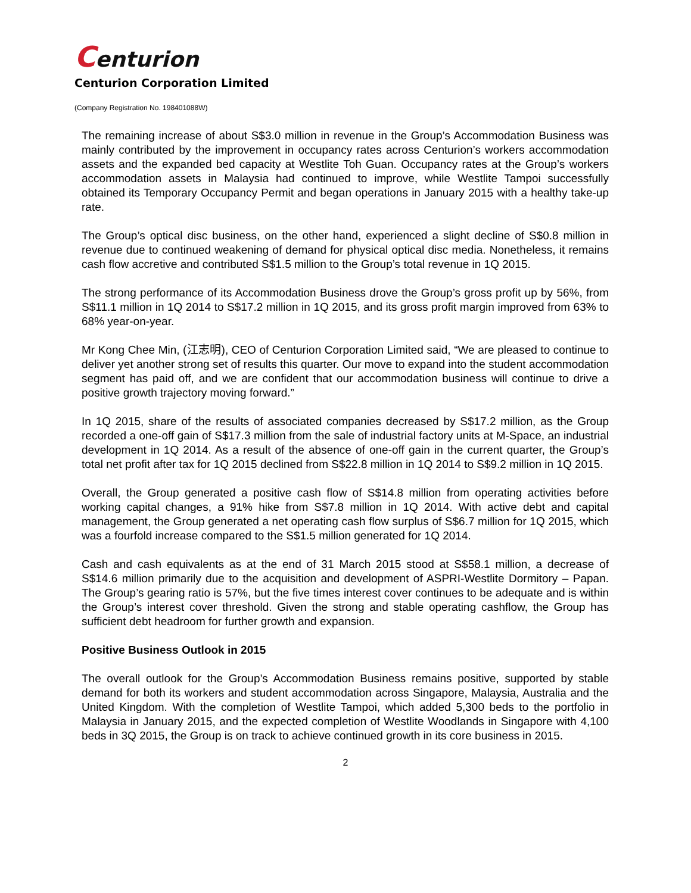Centurion
Centurion Corporation Limited
(Company Registration No. 198401088W)
The remaining increase of about S$3.0 million in revenue in the Group’s Accommodation Business was mainly contributed by the improvement in occupancy rates across Centurion’s workers accommodation assets and the expanded bed capacity at Westlite Toh Guan. Occupancy rates at the Group’s workers accommodation assets in Malaysia had continued to improve, while Westlite Tampoi successfully obtained its Temporary Occupancy Permit and began operations in January 2015 with a healthy take-up rate.
The Group’s optical disc business, on the other hand, experienced a slight decline of S$0.8 million in revenue due to continued weakening of demand for physical optical disc media. Nonetheless, it remains cash flow accretive and contributed S$1.5 million to the Group’s total revenue in 1Q 2015.
The strong performance of its Accommodation Business drove the Group’s gross profit up by 56%, from S$11.1 million in 1Q 2014 to S$17.2 million in 1Q 2015, and its gross profit margin improved from 63% to 68% year-on-year.
Mr Kong Chee Min, (江志明), CEO of Centurion Corporation Limited said, “We are pleased to continue to deliver yet another strong set of results this quarter. Our move to expand into the student accommodation segment has paid off, and we are confident that our accommodation business will continue to drive a positive growth trajectory moving forward.”
In 1Q 2015, share of the results of associated companies decreased by S$17.2 million, as the Group recorded a one-off gain of S$17.3 million from the sale of industrial factory units at M-Space, an industrial development in 1Q 2014. As a result of the absence of one-off gain in the current quarter, the Group’s total net profit after tax for 1Q 2015 declined from S$22.8 million in 1Q 2014 to S$9.2 million in 1Q 2015.
Overall, the Group generated a positive cash flow of S$14.8 million from operating activities before working capital changes, a 91% hike from S$7.8 million in 1Q 2014. With active debt and capital management, the Group generated a net operating cash flow surplus of S$6.7 million for 1Q 2015, which was a fourfold increase compared to the S$1.5 million generated for 1Q 2014.
Cash and cash equivalents as at the end of 31 March 2015 stood at S$58.1 million, a decrease of S$14.6 million primarily due to the acquisition and development of ASPRI-Westlite Dormitory – Papan. The Group’s gearing ratio is 57%, but the five times interest cover continues to be adequate and is within the Group’s interest cover threshold. Given the strong and stable operating cashflow, the Group has sufficient debt headroom for further growth and expansion.
Positive Business Outlook in 2015
The overall outlook for the Group’s Accommodation Business remains positive, supported by stable demand for both its workers and student accommodation across Singapore, Malaysia, Australia and the United Kingdom. With the completion of Westlite Tampoi, which added 5,300 beds to the portfolio in Malaysia in January 2015, and the expected completion of Westlite Woodlands in Singapore with 4,100 beds in 3Q 2015, the Group is on track to achieve continued growth in its core business in 2015.
2